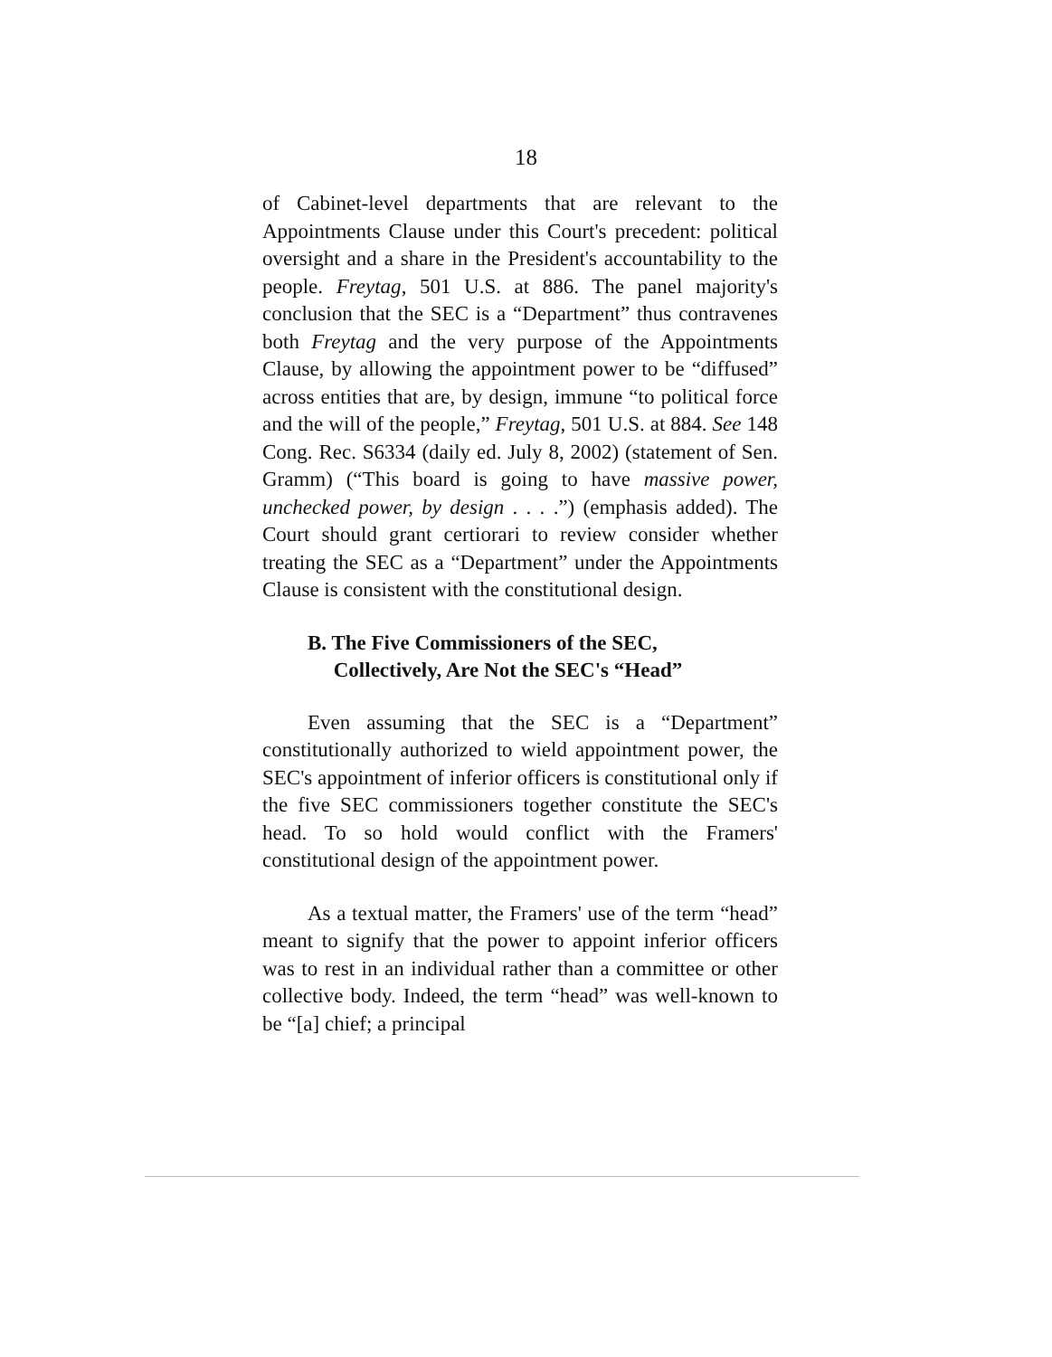18
of Cabinet-level departments that are relevant to the Appointments Clause under this Court's precedent: political oversight and a share in the President's accountability to the people. Freytag, 501 U.S. at 886. The panel majority's conclusion that the SEC is a “Department” thus contravenes both Freytag and the very purpose of the Appointments Clause, by allowing the appointment power to be “diffused” across entities that are, by design, immune “to political force and the will of the people,” Freytag, 501 U.S. at 884. See 148 Cong. Rec. S6334 (daily ed. July 8, 2002) (statement of Sen. Gramm) (“This board is going to have massive power, unchecked power, by design . . . .”) (emphasis added). The Court should grant certiorari to review consider whether treating the SEC as a “Department” under the Appointments Clause is consistent with the constitutional design.
B. The Five Commissioners of the SEC,
Collectively, Are Not the SEC's “Head”
Even assuming that the SEC is a “Department” constitutionally authorized to wield appointment power, the SEC's appointment of inferior officers is constitutional only if the five SEC commissioners together constitute the SEC's head. To so hold would conflict with the Framers' constitutional design of the appointment power.
As a textual matter, the Framers' use of the term “head” meant to signify that the power to appoint inferior officers was to rest in an individual rather than a committee or other collective body. Indeed, the term “head” was well-known to be “[a] chief; a principal